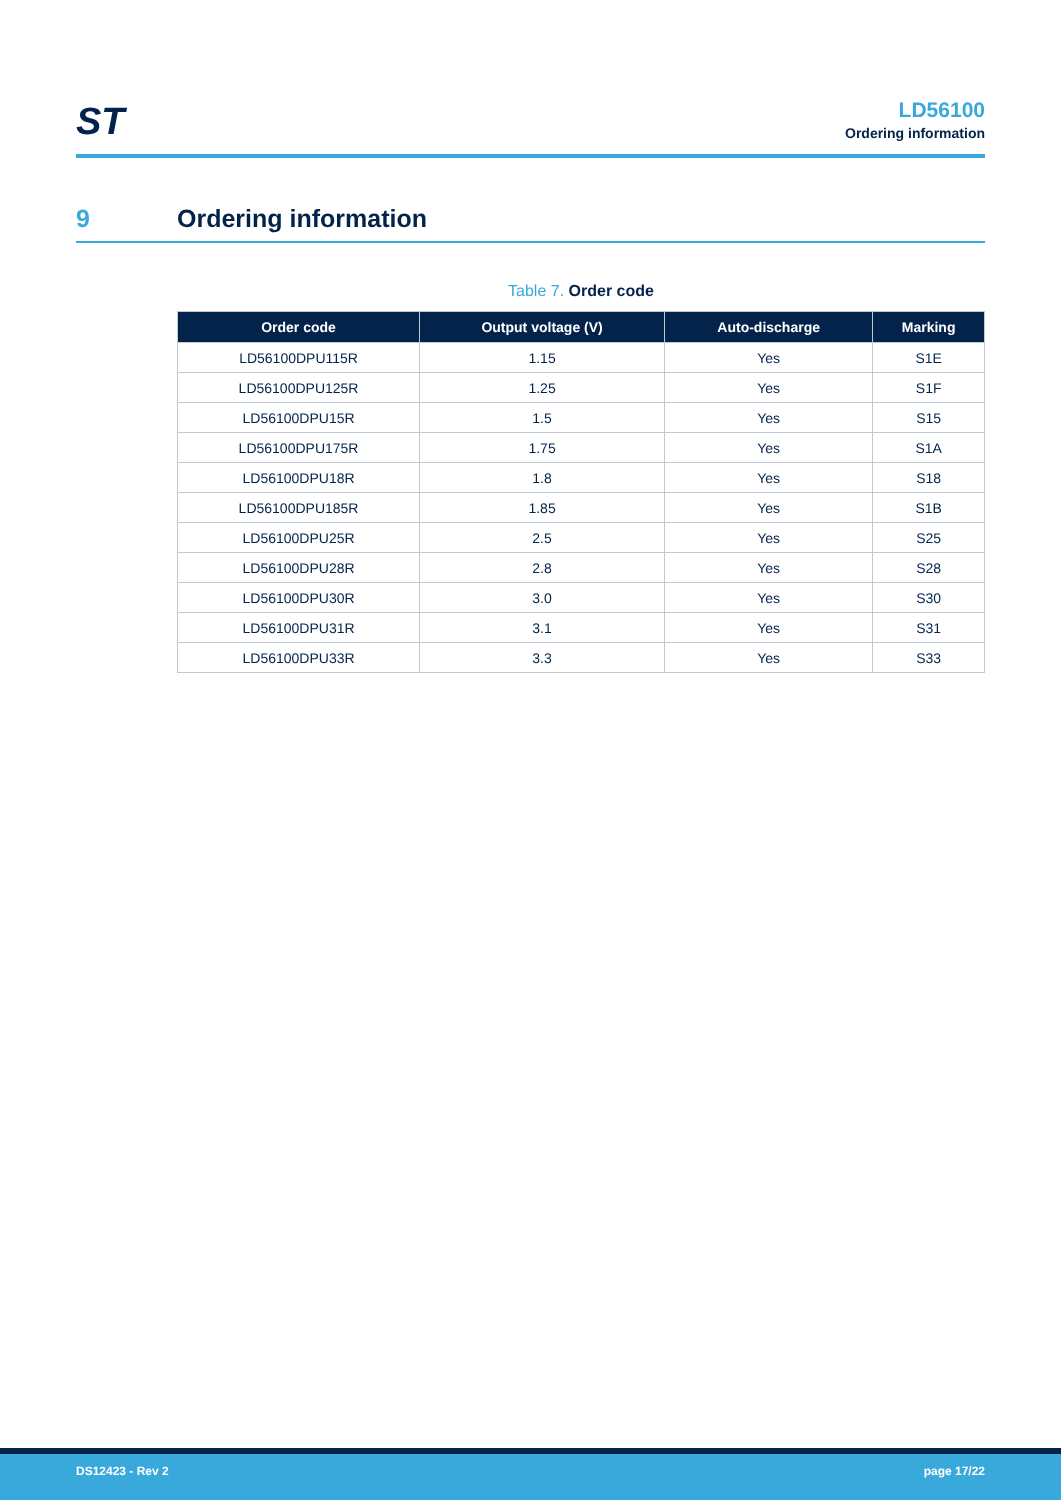ST
LD56100
Ordering information
9 Ordering information
Table 7. Order code
| Order code | Output voltage (V) | Auto-discharge | Marking |
| --- | --- | --- | --- |
| LD56100DPU115R | 1.15 | Yes | S1E |
| LD56100DPU125R | 1.25 | Yes | S1F |
| LD56100DPU15R | 1.5 | Yes | S15 |
| LD56100DPU175R | 1.75 | Yes | S1A |
| LD56100DPU18R | 1.8 | Yes | S18 |
| LD56100DPU185R | 1.85 | Yes | S1B |
| LD56100DPU25R | 2.5 | Yes | S25 |
| LD56100DPU28R | 2.8 | Yes | S28 |
| LD56100DPU30R | 3.0 | Yes | S30 |
| LD56100DPU31R | 3.1 | Yes | S31 |
| LD56100DPU33R | 3.3 | Yes | S33 |
DS12423 - Rev 2 page 17/22